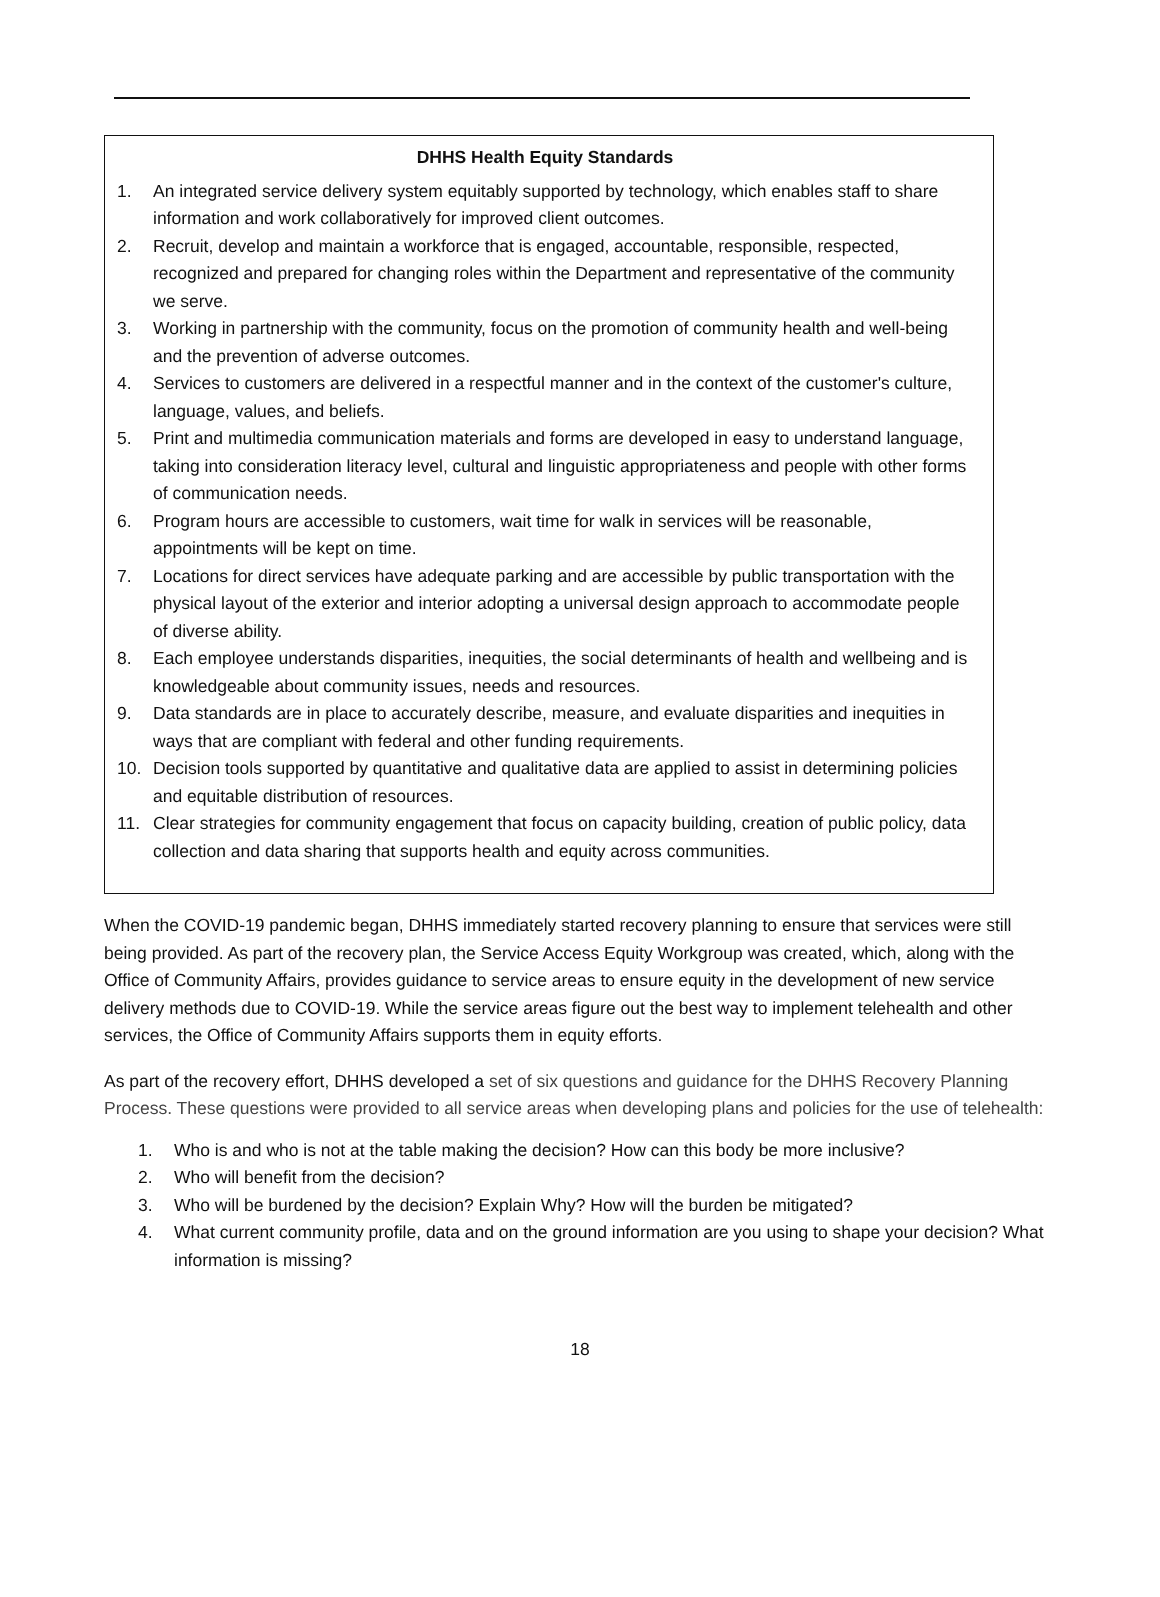DHHS Health Equity Standards
1. An integrated service delivery system equitably supported by technology, which enables staff to share information and work collaboratively for improved client outcomes.
2. Recruit, develop and maintain a workforce that is engaged, accountable, responsible, respected, recognized and prepared for changing roles within the Department and representative of the community we serve.
3. Working in partnership with the community, focus on the promotion of community health and well-being and the prevention of adverse outcomes.
4. Services to customers are delivered in a respectful manner and in the context of the customer's culture, language, values, and beliefs.
5. Print and multimedia communication materials and forms are developed in easy to understand language, taking into consideration literacy level, cultural and linguistic appropriateness and people with other forms of communication needs.
6. Program hours are accessible to customers, wait time for walk in services will be reasonable, appointments will be kept on time.
7. Locations for direct services have adequate parking and are accessible by public transportation with the physical layout of the exterior and interior adopting a universal design approach to accommodate people of diverse ability.
8. Each employee understands disparities, inequities, the social determinants of health and wellbeing and is knowledgeable about community issues, needs and resources.
9. Data standards are in place to accurately describe, measure, and evaluate disparities and inequities in ways that are compliant with federal and other funding requirements.
10. Decision tools supported by quantitative and qualitative data are applied to assist in determining policies and equitable distribution of resources.
11. Clear strategies for community engagement that focus on capacity building, creation of public policy, data collection and data sharing that supports health and equity across communities.
When the COVID-19 pandemic began, DHHS immediately started recovery planning to ensure that services were still being provided. As part of the recovery plan, the Service Access Equity Workgroup was created, which, along with the Office of Community Affairs, provides guidance to service areas to ensure equity in the development of new service delivery methods due to COVID-19. While the service areas figure out the best way to implement telehealth and other services, the Office of Community Affairs supports them in equity efforts.
As part of the recovery effort, DHHS developed a set of six questions and guidance for the DHHS Recovery Planning Process. These questions were provided to all service areas when developing plans and policies for the use of telehealth:
1. Who is and who is not at the table making the decision? How can this body be more inclusive?
2. Who will benefit from the decision?
3. Who will be burdened by the decision? Explain Why? How will the burden be mitigated?
4. What current community profile, data and on the ground information are you using to shape your decision? What information is missing?
18